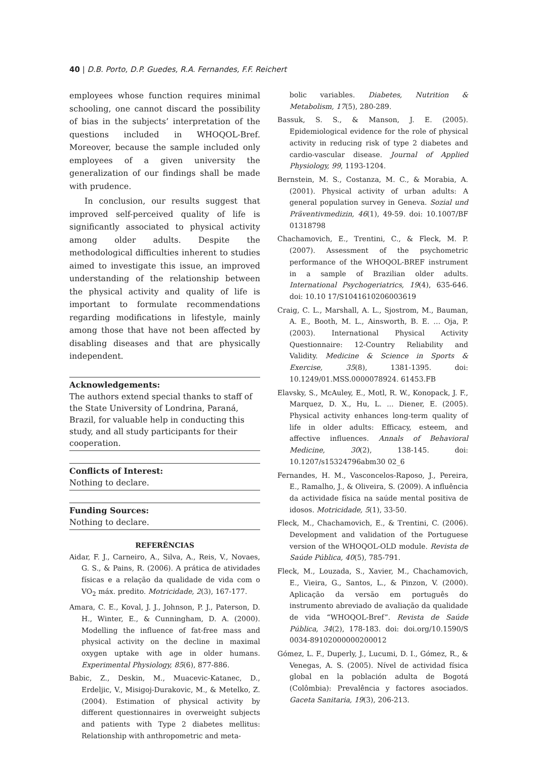40 | D.B. Porto, D.P. Guedes, R.A. Fernandes, F.F. Reichert
employees whose function requires minimal schooling, one cannot discard the possibility of bias in the subjects’ interpretation of the questions included in WHOQOL-Bref. Moreover, because the sample included only employees of a given university the generalization of our findings shall be made with prudence.
In conclusion, our results suggest that improved self-perceived quality of life is significantly associated to physical activity among older adults. Despite the methodological difficulties inherent to studies aimed to investigate this issue, an improved understanding of the relationship between the physical activity and quality of life is important to formulate recommendations regarding modifications in lifestyle, mainly among those that have not been affected by disabling diseases and that are physically independent.
Acknowledgements:
The authors extend special thanks to staff of the State University of Londrina, Paraná, Brazil, for valuable help in conducting this study, and all study participants for their cooperation.
Conflicts of Interest:
Nothing to declare.
Funding Sources:
Nothing to declare.
REFERÊNCIAS
Aidar, F. J., Carneiro, A., Silva, A., Reis, V., Novaes, G. S., & Pains, R. (2006). A prática de atividades físicas e a relação da qualidade de vida com o VO<sub>2</sub> máx. predito. Motricidade, 2(3), 167-177.
Amara, C. E., Koval, J. J., Johnson, P. J., Paterson, D. H., Winter, E., & Cunningham, D. A. (2000). Modelling the influence of fat-free mass and physical activity on the decline in maximal oxygen uptake with age in older humans. Experimental Physiology, 85(6), 877-886.
Babic, Z., Deskin, M., Muacevic-Katanec, D., Erdeljic, V., Misigoj-Durakovic, M., & Metelko, Z. (2004). Estimation of physical activity by different questionnaires in overweight subjects and patients with Type 2 diabetes mellitus: Relationship with anthropometric and meta-
bolic variables. Diabetes, Nutrition & Metabolism, 17(5), 280-289.
Bassuk, S. S., & Manson, J. E. (2005). Epidemiological evidence for the role of physical activity in reducing risk of type 2 diabetes and cardio-vascular disease. Journal of Applied Physiology, 99, 1193-1204.
Bernstein, M. S., Costanza, M. C., & Morabia, A. (2001). Physical activity of urban adults: A general population survey in Geneva. Sozial und Präventivmedizin, 46(1), 49-59. doi: 10.1007/BF 01318798
Chachamovich, E., Trentini, C., & Fleck, M. P. (2007). Assessment of the psychometric performance of the WHOQOL-BREF instrument in a sample of Brazilian older adults. International Psychogeriatrics, 19(4), 635-646. doi: 10.10 17/S1041610206003619
Craig, C. L., Marshall, A. L., Sjostrom, M., Bauman, A. E., Booth, M. L., Ainsworth, B. E. … Oja, P. (2003). International Physical Activity Questionnaire: 12-Country Reliability and Validity. Medicine & Science in Sports & Exercise, 35(8), 1381-1395. doi: 10.1249/01.MSS.0000078924. 61453.FB
Elavsky, S., McAuley, E., Motl, R. W., Konopack, J. F., Marquez, D. X., Hu, L. ... Diener, E. (2005). Physical activity enhances long-term quality of life in older adults: Efficacy, esteem, and affective influences. Annals of Behavioral Medicine, 30(2), 138-145. doi: 10.1207/s15324796abm30 02_6
Fernandes, H. M., Vasconcelos-Raposo, J., Pereira, E., Ramalho, J., & Oliveira, S. (2009). A influência da actividade física na saúde mental positiva de idosos. Motricidade, 5(1), 33-50.
Fleck, M., Chachamovich, E., & Trentini, C. (2006). Development and validation of the Portuguese version of the WHOQOL-OLD module. Revista de Saúde Pública, 40(5), 785-791.
Fleck, M., Louzada, S., Xavier, M., Chachamovich, E., Vieira, G., Santos, L., & Pinzon, V. (2000). Aplicação da versão em português do instrumento abreviado de avaliação da qualidade de vida “WHOQOL-Bref”. Revista de Saúde Pública, 34(2), 178-183. doi: doi.org/10.1590/S 0034-89102000000200012
Gómez, L. F., Duperly, J., Lucumi, D. I., Gómez, R., & Venegas, A. S. (2005). Nível de actividad física global en la población adulta de Bogotá (Colômbia): Prevalência y factores asociados. Gaceta Sanitaria, 19(3), 206-213.